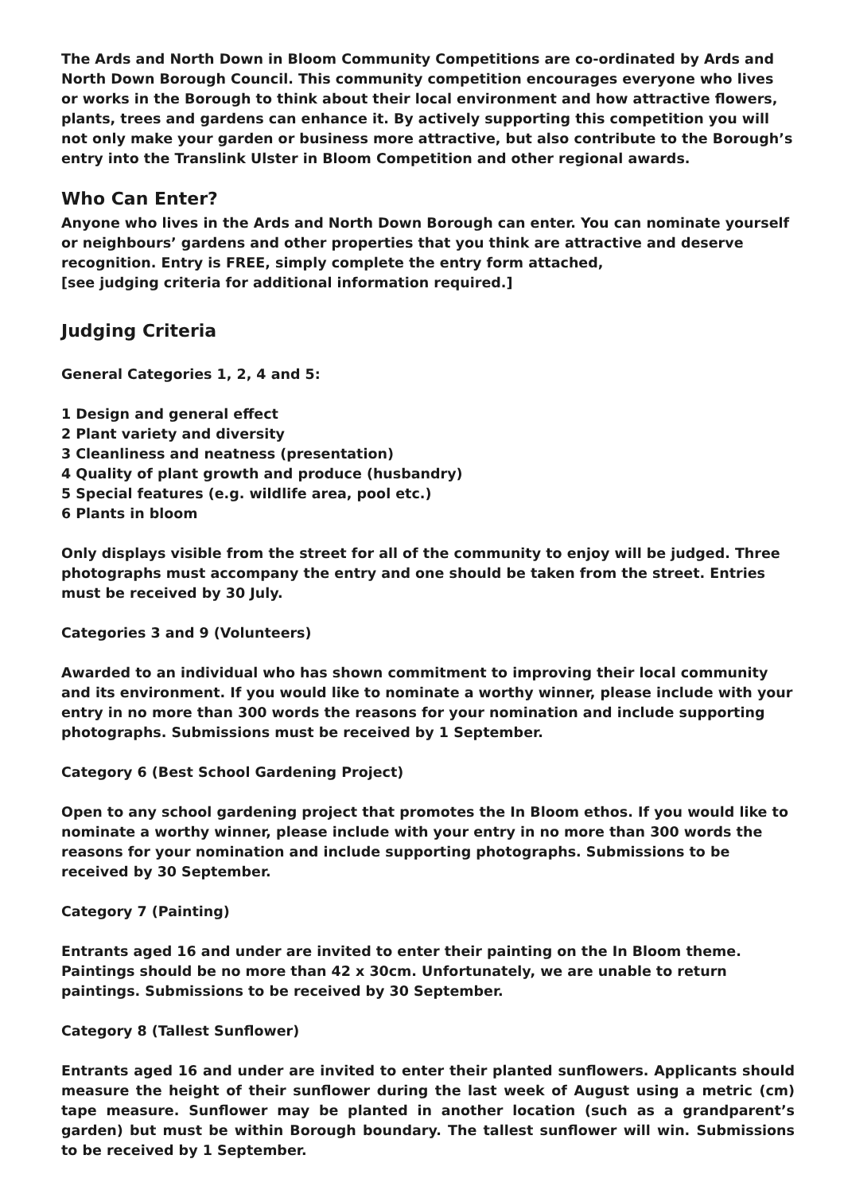The Ards and North Down in Bloom Community Competitions are co-ordinated by Ards and North Down Borough Council. This community competition encourages everyone who lives or works in the Borough to think about their local environment and how attractive flowers, plants, trees and gardens can enhance it. By actively supporting this competition you will not only make your garden or business more attractive, but also contribute to the Borough’s entry into the Translink Ulster in Bloom Competition and other regional awards.
Who Can Enter?
Anyone who lives in the Ards and North Down Borough can enter. You can nominate yourself or neighbours’ gardens and other properties that you think are attractive and deserve recognition. Entry is FREE, simply complete the entry form attached,
[see judging criteria for additional information required.]
Judging Criteria
General Categories 1, 2, 4 and 5:
1 Design and general effect
2 Plant variety and diversity
3 Cleanliness and neatness (presentation)
4 Quality of plant growth and produce (husbandry)
5 Special features (e.g. wildlife area, pool etc.)
6 Plants in bloom
Only displays visible from the street for all of the community to enjoy will be judged. Three photographs must accompany the entry and one should be taken from the street. Entries must be received by 30 July.
Categories 3 and 9 (Volunteers)
Awarded to an individual who has shown commitment to improving their local community and its environment. If you would like to nominate a worthy winner, please include with your entry in no more than 300 words the reasons for your nomination and include supporting photographs. Submissions must be received by 1 September.
Category 6 (Best School Gardening Project)
Open to any school gardening project that promotes the In Bloom ethos. If you would like to nominate a worthy winner, please include with your entry in no more than 300 words the reasons for your nomination and include supporting photographs. Submissions to be received by 30 September.
Category 7 (Painting)
Entrants aged 16 and under are invited to enter their painting on the In Bloom theme. Paintings should be no more than 42 x 30cm. Unfortunately, we are unable to return paintings. Submissions to be received by 30 September.
Category 8 (Tallest Sunflower)
Entrants aged 16 and under are invited to enter their planted sunflowers. Applicants should measure the height of their sunflower during the last week of August using a metric (cm) tape measure. Sunflower may be planted in another location (such as a grandparent’s garden) but must be within Borough boundary. The tallest sunflower will win. Submissions to be received by 1 September.